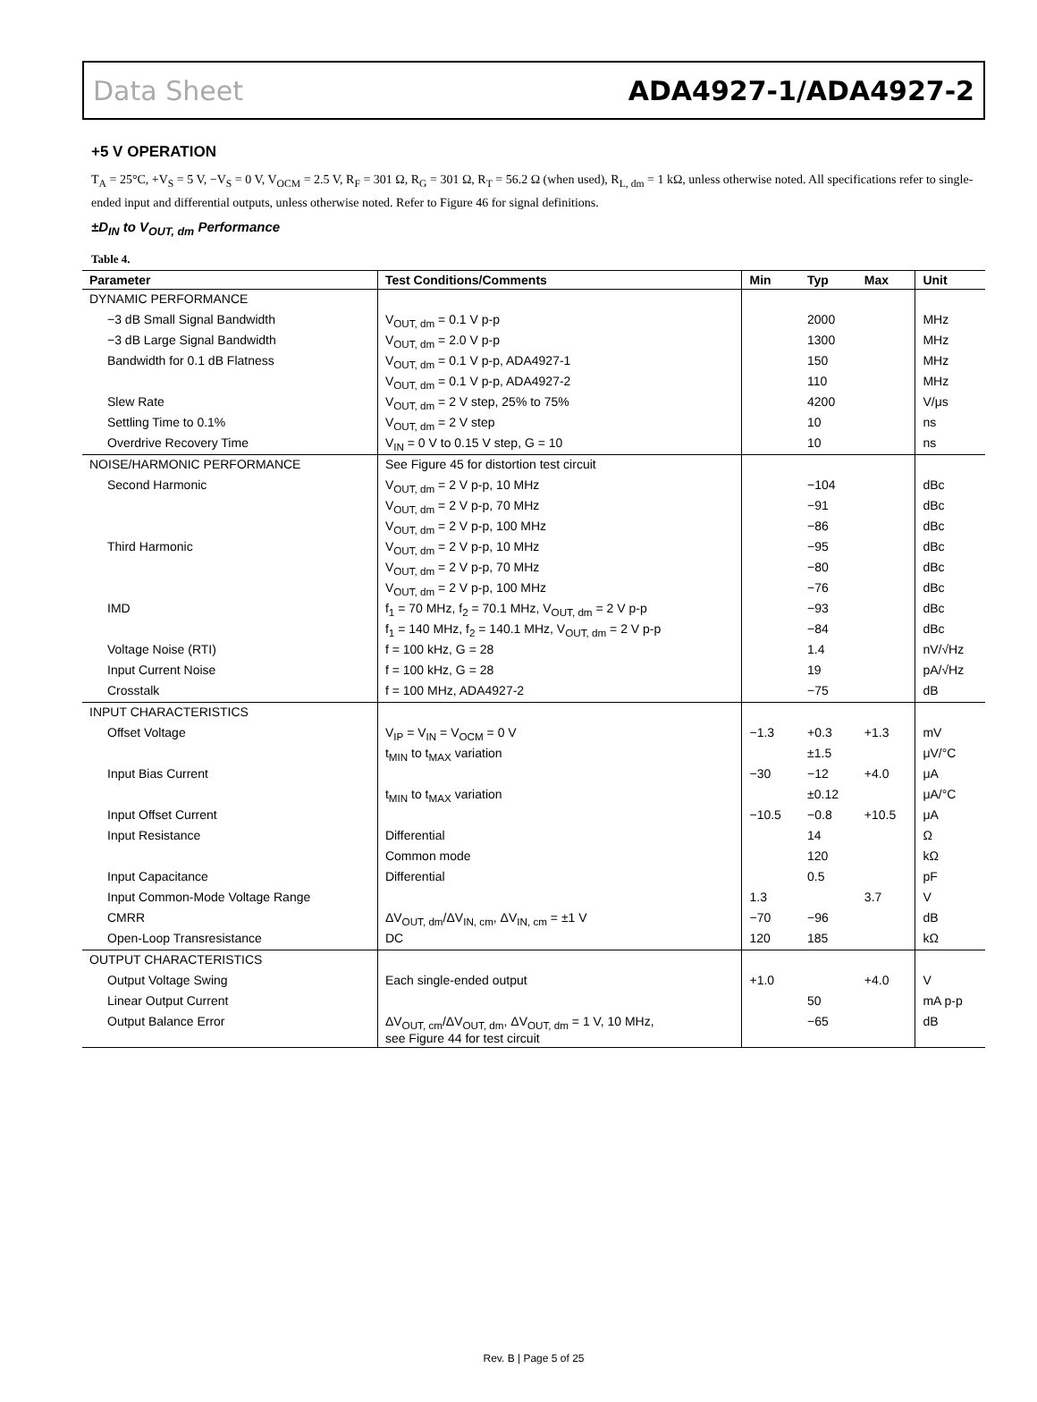Data Sheet ADA4927-1/ADA4927-2
+5 V OPERATION
T<sub>A</sub> = 25°C, +V<sub>S</sub> = 5 V, −V<sub>S</sub> = 0 V, V<sub>OCM</sub> = 2.5 V, R<sub>F</sub> = 301 Ω, R<sub>G</sub> = 301 Ω, R<sub>T</sub> = 56.2 Ω (when used), R<sub>L, dm</sub> = 1 kΩ, unless otherwise noted. All specifications refer to single-ended input and differential outputs, unless otherwise noted. Refer to Figure 46 for signal definitions.
±D<sub>IN</sub> to V<sub>OUT, dm</sub> Performance
Table 4.
| Parameter | Test Conditions/Comments | Min | Typ | Max | Unit |
| --- | --- | --- | --- | --- | --- |
| DYNAMIC PERFORMANCE | | | | | |
| −3 dB Small Signal Bandwidth | V<sub>OUT, dm</sub> = 0.1 V p-p | | 2000 | | MHz |
| −3 dB Large Signal Bandwidth | V<sub>OUT, dm</sub> = 2.0 V p-p | | 1300 | | MHz |
| Bandwidth for 0.1 dB Flatness | V<sub>OUT, dm</sub> = 0.1 V p-p, ADA4927-1 | | 150 | | MHz |
| | V<sub>OUT, dm</sub> = 0.1 V p-p, ADA4927-2 | | 110 | | MHz |
| Slew Rate | V<sub>OUT, dm</sub> = 2 V step, 25% to 75% | | 4200 | | V/μs |
| Settling Time to 0.1% | V<sub>OUT, dm</sub> = 2 V step | | 10 | | ns |
| Overdrive Recovery Time | V<sub>IN</sub> = 0 V to 0.15 V step, G = 10 | | 10 | | ns |
| NOISE/HARMONIC PERFORMANCE | See Figure 45 for distortion test circuit | | | | |
| Second Harmonic | V<sub>OUT, dm</sub> = 2 V p-p, 10 MHz | | −104 | | dBc |
| | V<sub>OUT, dm</sub> = 2 V p-p, 70 MHz | | −91 | | dBc |
| | V<sub>OUT, dm</sub> = 2 V p-p, 100 MHz | | −86 | | dBc |
| Third Harmonic | V<sub>OUT, dm</sub> = 2 V p-p, 10 MHz | | −95 | | dBc |
| | V<sub>OUT, dm</sub> = 2 V p-p, 70 MHz | | −80 | | dBc |
| | V<sub>OUT, dm</sub> = 2 V p-p, 100 MHz | | −76 | | dBc |
| IMD | f<sub>1</sub> = 70 MHz, f<sub>2</sub> = 70.1 MHz, V<sub>OUT, dm</sub> = 2 V p-p | | −93 | | dBc |
| | f<sub>1</sub> = 140 MHz, f<sub>2</sub> = 140.1 MHz, V<sub>OUT, dm</sub> = 2 V p-p | | −84 | | dBc |
| Voltage Noise (RTI) | f = 100 kHz, G = 28 | | 1.4 | | nV/√Hz |
| Input Current Noise | f = 100 kHz, G = 28 | | 19 | | pA/√Hz |
| Crosstalk | f = 100 MHz, ADA4927-2 | | −75 | | dB |
| INPUT CHARACTERISTICS | | | | | |
| Offset Voltage | V<sub>IP</sub> = V<sub>IN</sub> = V<sub>OCM</sub> = 0 V | −1.3 | +0.3 | +1.3 | mV |
| | t<sub>MIN</sub> to t<sub>MAX</sub> variation | | ±1.5 | | μV/°C |
| Input Bias Current | | −30 | −12 | +4.0 | μA |
| | t<sub>MIN</sub> to t<sub>MAX</sub> variation | | ±0.12 | | μA/°C |
| Input Offset Current | | −10.5 | −0.8 | +10.5 | μA |
| Input Resistance | Differential | | 14 | | Ω |
| | Common mode | | 120 | | kΩ |
| Input Capacitance | Differential | | 0.5 | | pF |
| Input Common-Mode Voltage Range | | 1.3 | | 3.7 | V |
| CMRR | ΔV<sub>OUT, dm</sub>/ΔV<sub>IN, cm</sub>, ΔV<sub>IN, cm</sub> = ±1 V | −70 | −96 | | dB |
| Open-Loop Transresistance | DC | 120 | 185 | | kΩ |
| OUTPUT CHARACTERISTICS | | | | | |
| Output Voltage Swing | Each single-ended output | +1.0 | | +4.0 | V |
| Linear Output Current | | | 50 | | mA p-p |
| Output Balance Error | ΔV<sub>OUT, cm</sub>/ΔV<sub>OUT, dm</sub>, ΔV<sub>OUT, dm</sub> = 1 V, 10 MHz, see Figure 44 for test circuit | | −65 | | dB |
Rev. B | Page 5 of 25